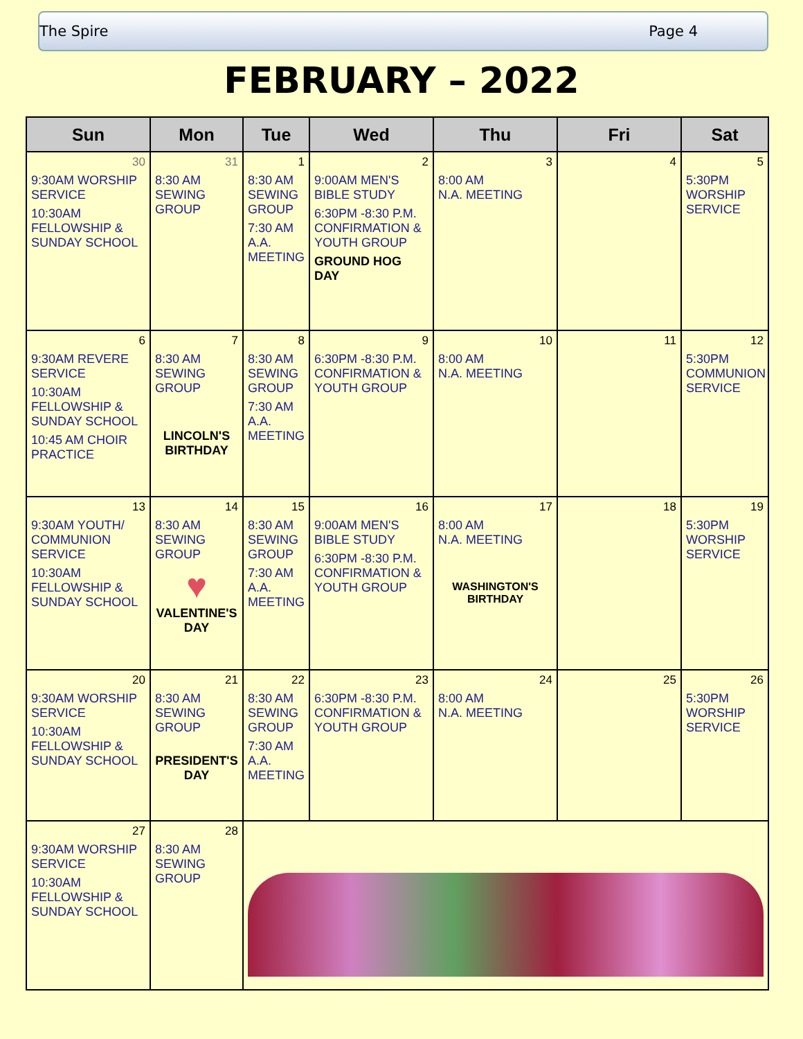The Spire Page 4
FEBRUARY – 2022
| Sun | Mon | Tue | Wed | Thu | Fri | Sat |
| --- | --- | --- | --- | --- | --- | --- |
| 30 9:30AM WORSHIP SERVICE 10:30AM FELLOWSHIP & SUNDAY SCHOOL | 31 8:30 AM SEWING GROUP | 1 8:30 AM SEWING GROUP 7:30 AM A.A. MEETING | 2 9:00AM MEN'S BIBLE STUDY 6:30PM -8:30 P.M. CONFIRMATION & YOUTH GROUP GROUND HOG DAY | 3 8:00 AM N.A. MEETING | 4 | 5 5:30PM WORSHIP SERVICE |
| 6 9:30AM REVERE SERVICE 10:30AM FELLOWSHIP & SUNDAY SCHOOL 10:45 AM CHOIR PRACTICE | 7 8:30 AM SEWING GROUP LINCOLN'S BIRTHDAY | 8 8:30 AM SEWING GROUP 7:30 AM A.A. MEETING | 9 6:30PM -8:30 P.M. CONFIRMATION & YOUTH GROUP | 10 8:00 AM N.A. MEETING | 11 | 12 5:30PM COMMUNION SERVICE |
| 13 9:30AM YOUTH/ COMMUNION SERVICE 10:30AM FELLOWSHIP & SUNDAY SCHOOL | 14 8:30 AM SEWING GROUP ♥ VALENTINE'S DAY | 15 8:30 AM SEWING GROUP 7:30 AM A.A. MEETING | 16 9:00AM MEN'S BIBLE STUDY 6:30PM -8:30 P.M. CONFIRMATION & YOUTH GROUP | 17 8:00 AM N.A. MEETING WASHINGTON'S BIRTHDAY | 18 | 19 5:30PM WORSHIP SERVICE |
| 20 9:30AM WORSHIP SERVICE 10:30AM FELLOWSHIP & SUNDAY SCHOOL | 21 8:30 AM SEWING GROUP PRESIDENT'S DAY | 22 8:30 AM SEWING GROUP 7:30 AM A.A. MEETING | 23 6:30PM -8:30 P.M. CONFIRMATION & YOUTH GROUP | 24 8:00 AM N.A. MEETING | 25 | 26 5:30PM WORSHIP SERVICE |
| 27 9:30AM WORSHIP SERVICE 10:30AM FELLOWSHIP & SUNDAY SCHOOL | 28 8:30 AM SEWING GROUP | | | | | |